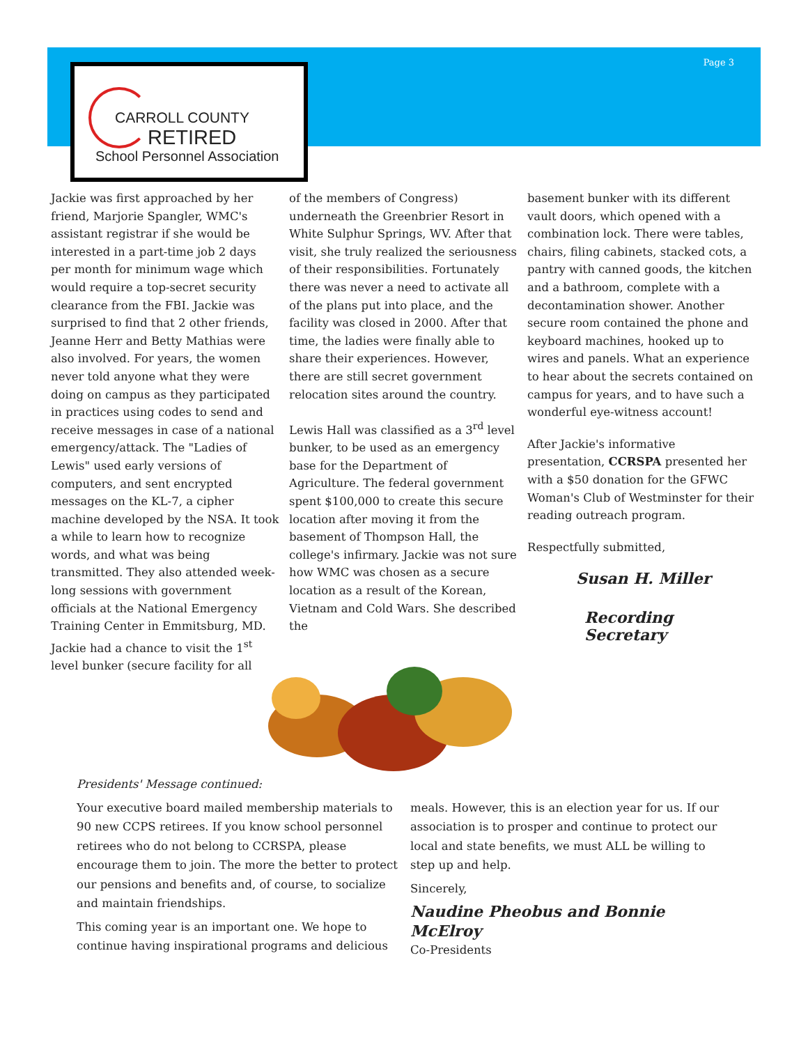Page 3
CARROLL COUNTY
RETIRED
School Personnel Association
Jackie was first approached by her friend, Marjorie Spangler, WMC's assistant registrar if she would be interested in a part-time job 2 days per month for minimum wage which would require a top-secret security clearance from the FBI. Jackie was surprised to find that 2 other friends, Jeanne Herr and Betty Mathias were also involved. For years, the women never told anyone what they were doing on campus as they participated in practices using codes to send and receive messages in case of a national emergency/attack. The "Ladies of Lewis" used early versions of computers, and sent encrypted messages on the KL-7, a cipher machine developed by the NSA. It took a while to learn how to recognize words, and what was being transmitted. They also attended week-long sessions with government officials at the National Emergency Training Center in Emmitsburg, MD. Jackie had a chance to visit the 1<sup>st</sup> level bunker (secure facility for all
of the members of Congress) underneath the Greenbrier Resort in White Sulphur Springs, WV. After that visit, she truly realized the seriousness of their responsibilities. Fortunately there was never a need to activate all of the plans put into place, and the facility was closed in 2000. After that time, the ladies were finally able to share their experiences. However, there are still secret government relocation sites around the country.
Lewis Hall was classified as a 3<sup>rd</sup> level bunker, to be used as an emergency base for the Department of Agriculture. The federal government spent $100,000 to create this secure location after moving it from the basement of Thompson Hall, the college's infirmary. Jackie was not sure how WMC was chosen as a secure location as a result of the Korean, Vietnam and Cold Wars. She described the
basement bunker with its different vault doors, which opened with a combination lock. There were tables, chairs, filing cabinets, stacked cots, a pantry with canned goods, the kitchen and a bathroom, complete with a decontamination shower. Another secure room contained the phone and keyboard machines, hooked up to wires and panels. What an experience to hear about the secrets contained on campus for years, and to have such a wonderful eye-witness account!
After Jackie's informative presentation, CCRSPA presented her with a $50 donation for the GFWC Woman's Club of Westminster for their reading outreach program.
Respectfully submitted,
Susan H. Miller
Recording Secretary
Presidents' Message continued:
Your executive board mailed membership materials to 90 new CCPS retirees. If you know school personnel retirees who do not belong to CCRSPA, please encourage them to join. The more the better to protect our pensions and benefits and, of course, to socialize and maintain friendships.
This coming year is an important one. We hope to continue having inspirational programs and delicious
meals. However, this is an election year for us. If our association is to prosper and continue to protect our local and state benefits, we must ALL be willing to step up and help.
Sincerely,
Naudine Pheobus and Bonnie McElroy
Co-Presidents